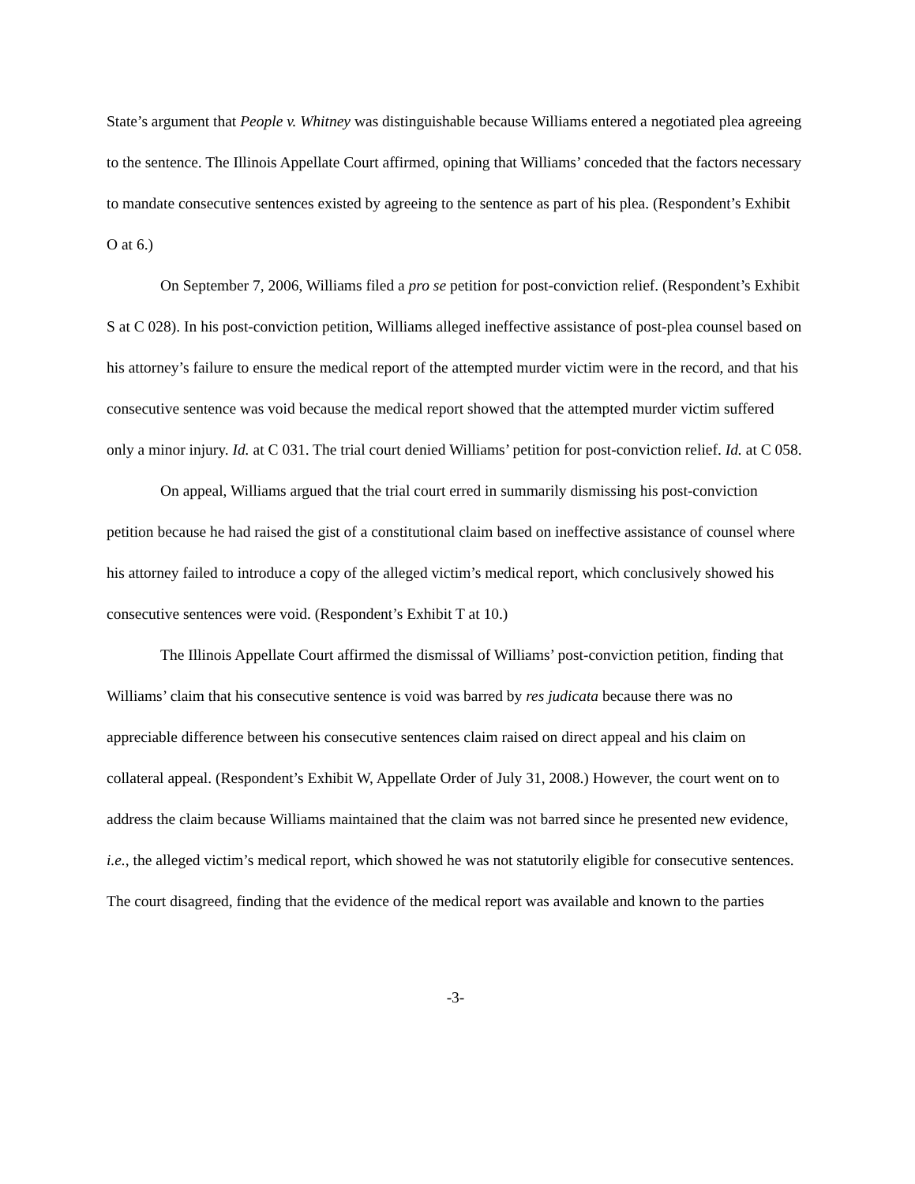State’s argument that People v. Whitney was distinguishable because Williams entered a negotiated plea agreeing to the sentence. The Illinois Appellate Court affirmed, opining that Williams’ conceded that the factors necessary to mandate consecutive sentences existed by agreeing to the sentence as part of his plea. (Respondent’s Exhibit O at 6.)
On September 7, 2006, Williams filed a pro se petition for post-conviction relief. (Respondent’s Exhibit S at C 028). In his post-conviction petition, Williams alleged ineffective assistance of post-plea counsel based on his attorney’s failure to ensure the medical report of the attempted murder victim were in the record, and that his consecutive sentence was void because the medical report showed that the attempted murder victim suffered only a minor injury. Id. at C 031. The trial court denied Williams’ petition for post-conviction relief. Id. at C 058.
On appeal, Williams argued that the trial court erred in summarily dismissing his post-conviction petition because he had raised the gist of a constitutional claim based on ineffective assistance of counsel where his attorney failed to introduce a copy of the alleged victim’s medical report, which conclusively showed his consecutive sentences were void. (Respondent’s Exhibit T at 10.)
The Illinois Appellate Court affirmed the dismissal of Williams’ post-conviction petition, finding that Williams’ claim that his consecutive sentence is void was barred by res judicata because there was no appreciable difference between his consecutive sentences claim raised on direct appeal and his claim on collateral appeal. (Respondent’s Exhibit W, Appellate Order of July 31, 2008.) However, the court went on to address the claim because Williams maintained that the claim was not barred since he presented new evidence, i.e., the alleged victim’s medical report, which showed he was not statutorily eligible for consecutive sentences. The court disagreed, finding that the evidence of the medical report was available and known to the parties
-3-